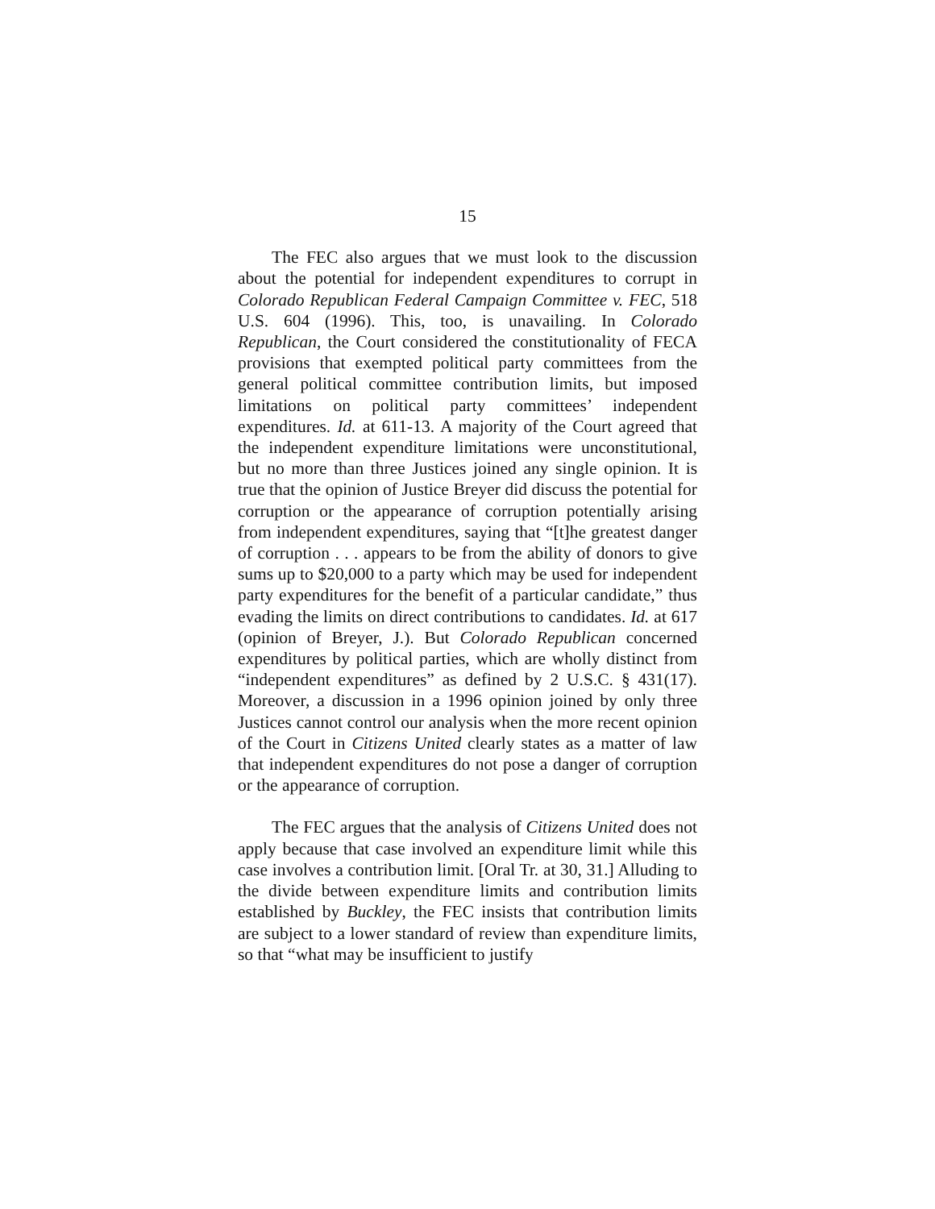15
The FEC also argues that we must look to the discussion about the potential for independent expenditures to corrupt in Colorado Republican Federal Campaign Committee v. FEC, 518 U.S. 604 (1996). This, too, is unavailing. In Colorado Republican, the Court considered the constitutionality of FECA provisions that exempted political party committees from the general political committee contribution limits, but imposed limitations on political party committees’ independent expenditures. Id. at 611-13. A majority of the Court agreed that the independent expenditure limitations were unconstitutional, but no more than three Justices joined any single opinion. It is true that the opinion of Justice Breyer did discuss the potential for corruption or the appearance of corruption potentially arising from independent expenditures, saying that “[t]he greatest danger of corruption . . . appears to be from the ability of donors to give sums up to $20,000 to a party which may be used for independent party expenditures for the benefit of a particular candidate,” thus evading the limits on direct contributions to candidates. Id. at 617 (opinion of Breyer, J.). But Colorado Republican concerned expenditures by political parties, which are wholly distinct from “independent expenditures” as defined by 2 U.S.C. § 431(17). Moreover, a discussion in a 1996 opinion joined by only three Justices cannot control our analysis when the more recent opinion of the Court in Citizens United clearly states as a matter of law that independent expenditures do not pose a danger of corruption or the appearance of corruption.
The FEC argues that the analysis of Citizens United does not apply because that case involved an expenditure limit while this case involves a contribution limit. [Oral Tr. at 30, 31.] Alluding to the divide between expenditure limits and contribution limits established by Buckley, the FEC insists that contribution limits are subject to a lower standard of review than expenditure limits, so that “what may be insufficient to justify